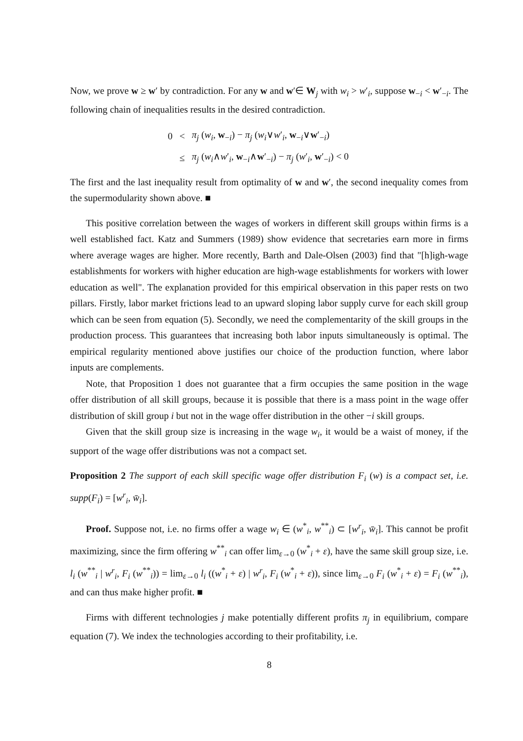Now, we prove w ≥ w′ by contradiction. For any w and w′∈ W<sub>j</sub> with w<sub>i</sub> > w′<sub>i</sub>, suppose w<sub>−i</sub> < w′<sub>−i</sub>. The following chain of inequalities results in the desired contradiction.
| 0 | < | π<sub>j</sub> ( w<sub>i</sub> , w<sub>−i</sub>) − π<sub>j</sub> ( w<sub>i</sub> ∨ w ′<sub>i</sub>, w<sub>−i</sub>∨ w ′<sub>−i</sub>) |
| | ≤ | π<sub>j</sub> ( w<sub>i</sub> ∧ w ′<sub>i</sub>, w<sub>−i</sub>∧ w ′<sub>−i</sub>) − π<sub>j</sub> ( w ′<sub>i</sub>, w ′<sub>−i</sub>) < 0 |
The first and the last inequality result from optimality of w and w′, the second inequality comes from the supermodularity shown above. ■
This positive correlation between the wages of workers in different skill groups within firms is a well established fact. Katz and Summers (1989) show evidence that secretaries earn more in firms where average wages are higher. More recently, Barth and Dale-Olsen (2003) find that "[h]igh-wage establishments for workers with higher education are high-wage establishments for workers with lower education as well". The explanation provided for this empirical observation in this paper rests on two pillars. Firstly, labor market frictions lead to an upward sloping labor supply curve for each skill group which can be seen from equation (5). Secondly, we need the complementarity of the skill groups in the production process. This guarantees that increasing both labor inputs simultaneously is optimal. The empirical regularity mentioned above justifies our choice of the production function, where labor inputs are complements.
Note, that Proposition 1 does not guarantee that a firm occupies the same position in the wage offer distribution of all skill groups, because it is possible that there is a mass point in the wage offer distribution of skill group i but not in the wage offer distribution in the other −i skill groups.
Given that the skill group size is increasing in the wage w<sub>i</sub>, it would be a waist of money, if the support of the wage offer distributions was not a compact set.
Proposition 2 The support of each skill specific wage offer distribution F<sub>i</sub> (w) is a compact set, i.e. supp(F<sub>i</sub>) = [w<sup>r</sup><sub>i</sub>, w̄<sub>i</sub>].
Proof. Suppose not, i.e. no firms offer a wage w<sub>i</sub> ∈ (w<sup>*</sup><sub>i</sub>, w<sup>**</sup><sub>i</sub>) ⊂ [w<sup>r</sup><sub>i</sub>, w̄<sub>i</sub>]. This cannot be profit maximizing, since the firm offering w<sup>**</sup><sub>i</sub> can offer lim<sub>ε→0</sub> (w<sup>*</sup><sub>i</sub> + ε), have the same skill group size, i.e. l<sub>i</sub> (w<sup>**</sup><sub>i</sub> | w<sup>r</sup><sub>i</sub>, F<sub>i</sub> (w<sup>**</sup><sub>i</sub>)) = lim<sub>ε→0</sub> l<sub>i</sub> ((w<sup>*</sup><sub>i</sub> + ε) | w<sup>r</sup><sub>i</sub>, F<sub>i</sub> (w<sup>*</sup><sub>i</sub> + ε)), since lim<sub>ε→0</sub> F<sub>i</sub> (w<sup>*</sup><sub>i</sub> + ε) = F<sub>i</sub> (w<sup>**</sup><sub>i</sub>), and can thus make higher profit. ■
Firms with different technologies j make potentially different profits π<sub>j</sub> in equilibrium, compare equation (7). We index the technologies according to their profitability, i.e.
8